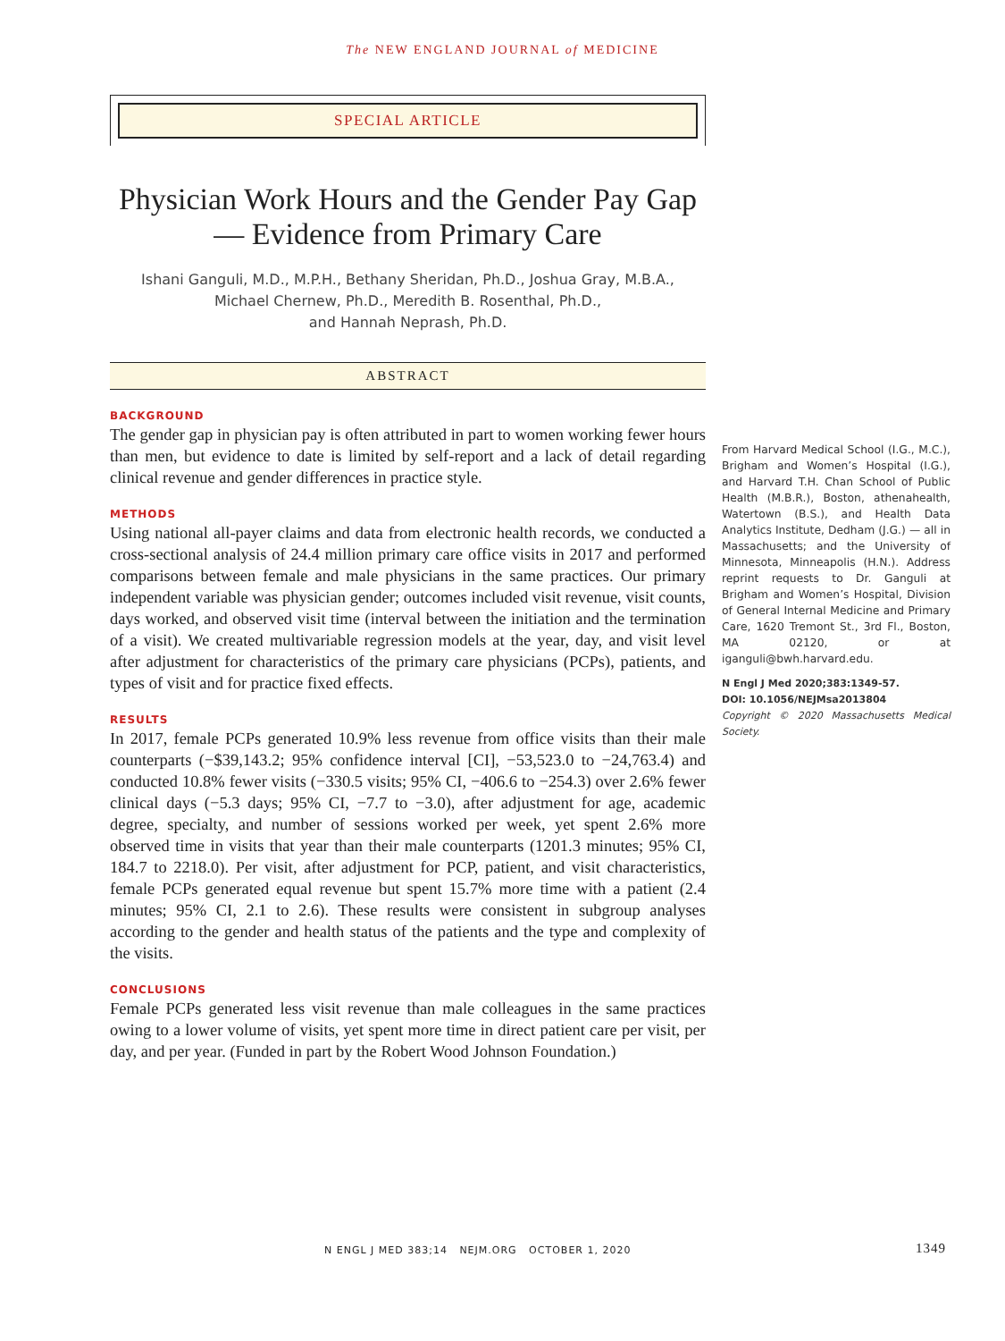The NEW ENGLAND JOURNAL of MEDICINE
SPECIAL ARTICLE
Physician Work Hours and the Gender Pay Gap — Evidence from Primary Care
Ishani Ganguli, M.D., M.P.H., Bethany Sheridan, Ph.D., Joshua Gray, M.B.A.,
Michael Chernew, Ph.D., Meredith B. Rosenthal, Ph.D.,
and Hannah Neprash, Ph.D.
ABSTRACT
BACKGROUND
The gender gap in physician pay is often attributed in part to women working fewer hours than men, but evidence to date is limited by self-report and a lack of detail regarding clinical revenue and gender differences in practice style.
METHODS
Using national all-payer claims and data from electronic health records, we conducted a cross-sectional analysis of 24.4 million primary care office visits in 2017 and performed comparisons between female and male physicians in the same practices. Our primary independent variable was physician gender; outcomes included visit revenue, visit counts, days worked, and observed visit time (interval between the initiation and the termination of a visit). We created multivariable regression models at the year, day, and visit level after adjustment for characteristics of the primary care physicians (PCPs), patients, and types of visit and for practice fixed effects.
RESULTS
In 2017, female PCPs generated 10.9% less revenue from office visits than their male counterparts (−$39,143.2; 95% confidence interval [CI], −53,523.0 to −24,763.4) and conducted 10.8% fewer visits (−330.5 visits; 95% CI, −406.6 to −254.3) over 2.6% fewer clinical days (−5.3 days; 95% CI, −7.7 to −3.0), after adjustment for age, academic degree, specialty, and number of sessions worked per week, yet spent 2.6% more observed time in visits that year than their male counterparts (1201.3 minutes; 95% CI, 184.7 to 2218.0). Per visit, after adjustment for PCP, patient, and visit characteristics, female PCPs generated equal revenue but spent 15.7% more time with a patient (2.4 minutes; 95% CI, 2.1 to 2.6). These results were consistent in subgroup analyses according to the gender and health status of the patients and the type and complexity of the visits.
CONCLUSIONS
Female PCPs generated less visit revenue than male colleagues in the same practices owing to a lower volume of visits, yet spent more time in direct patient care per visit, per day, and per year. (Funded in part by the Robert Wood Johnson Foundation.)
From Harvard Medical School (I.G., M.C.), Brigham and Women’s Hospital (I.G.), and Harvard T.H. Chan School of Public Health (M.B.R.), Boston, athenahealth, Watertown (B.S.), and Health Data Analytics Institute, Dedham (J.G.) — all in Massachusetts; and the University of Minnesota, Minneapolis (H.N.). Address reprint requests to Dr. Ganguli at Brigham and Women’s Hospital, Division of General Internal Medicine and Primary Care, 1620 Tremont St., 3rd Fl., Boston, MA 02120, or at iganguli@bwh.harvard.edu.
N Engl J Med 2020;383:1349-57.
DOI: 10.1056/NEJMsa2013804
Copyright © 2020 Massachusetts Medical Society.
N ENGL J MED 383;14 NEJM.ORG OCTOBER 1, 2020 1349